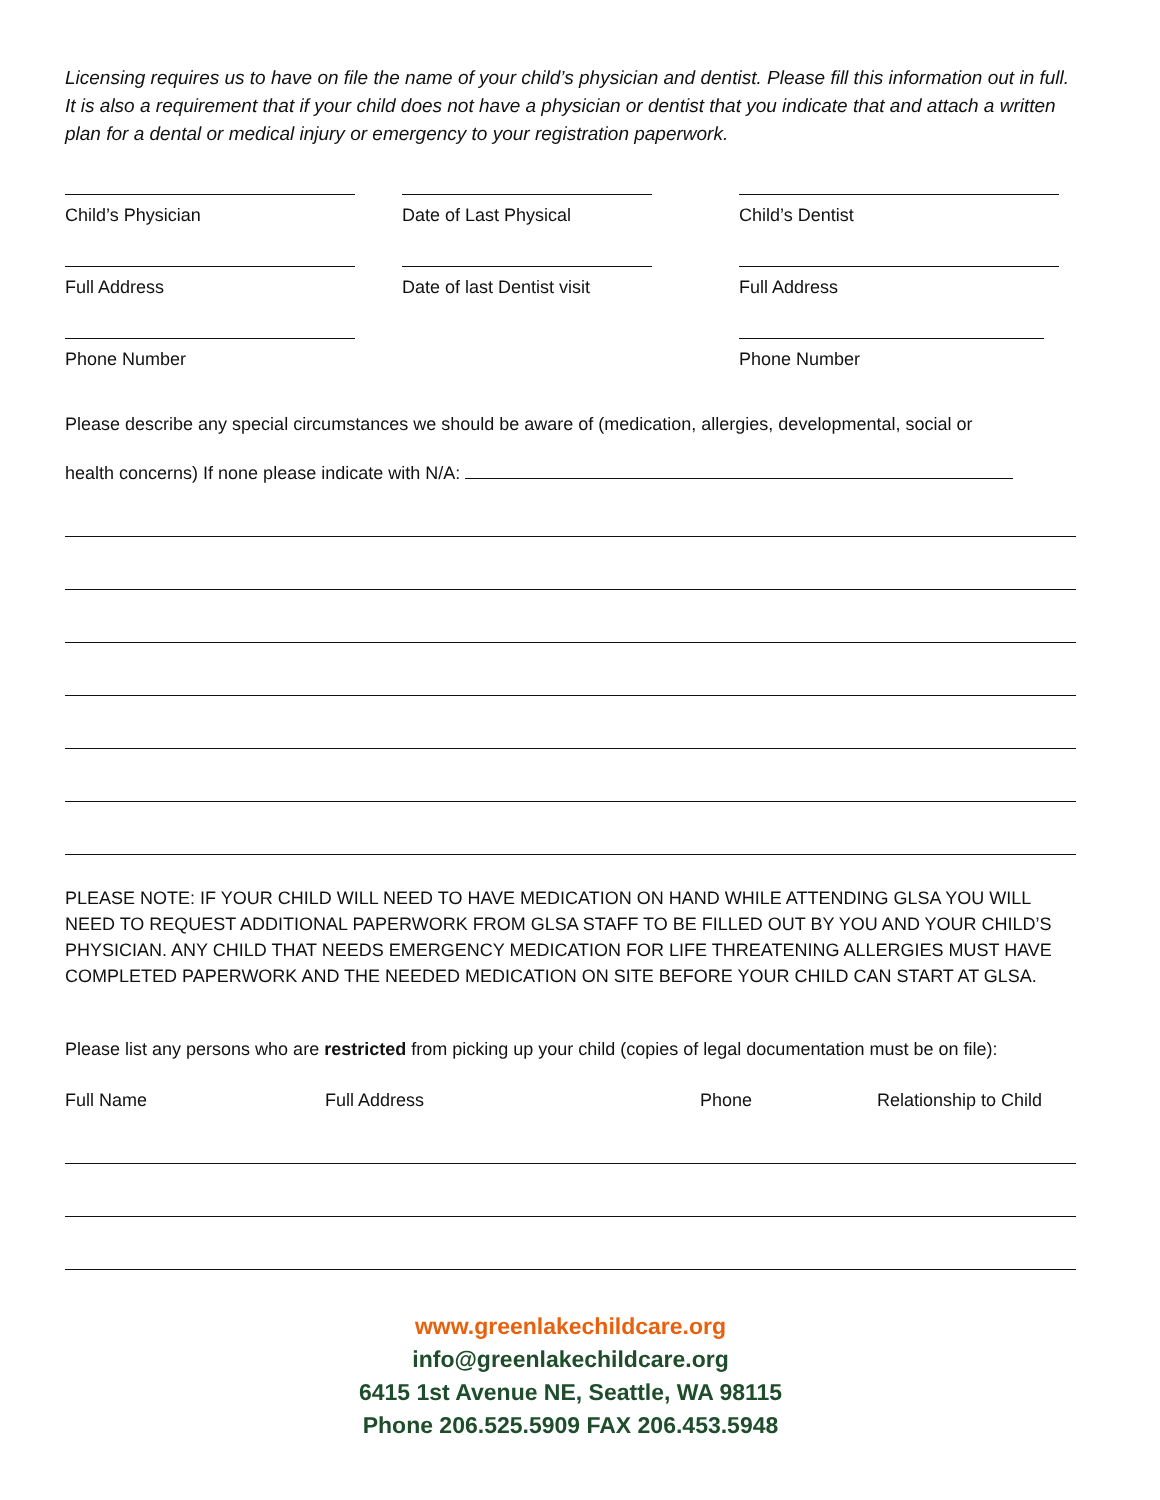Licensing requires us to have on file the name of your child’s physician and dentist. Please fill this information out in full. It is also a requirement that if your child does not have a physician or dentist that you indicate that and attach a written plan for a dental or medical injury or emergency to your registration paperwork.
Child’s Physician Date of Last Physical Child’s Dentist
Full Address Date of last Dentist visit Full Address
Phone Number Phone Number
Please describe any special circumstances we should be aware of (medication, allergies, developmental, social or
health concerns) If none please indicate with N/A:
PLEASE NOTE: IF YOUR CHILD WILL NEED TO HAVE MEDICATION ON HAND WHILE ATTENDING GLSA YOU WILL NEED TO REQUEST ADDITIONAL PAPERWORK FROM GLSA STAFF TO BE FILLED OUT BY YOU AND YOUR CHILD’S PHYSICIAN. ANY CHILD THAT NEEDS EMERGENCY MEDICATION FOR LIFE THREATENING ALLERGIES MUST HAVE COMPLETED PAPERWORK AND THE NEEDED MEDICATION ON SITE BEFORE YOUR CHILD CAN START AT GLSA.
Please list any persons who are restricted from picking up your child (copies of legal documentation must be on file):
Full Name Full Address Phone Relationship to Child
www.greenlakechildcare.org
info@greenlakechildcare.org
6415 1st Avenue NE, Seattle, WA 98115
Phone 206.525.5909 FAX 206.453.5948